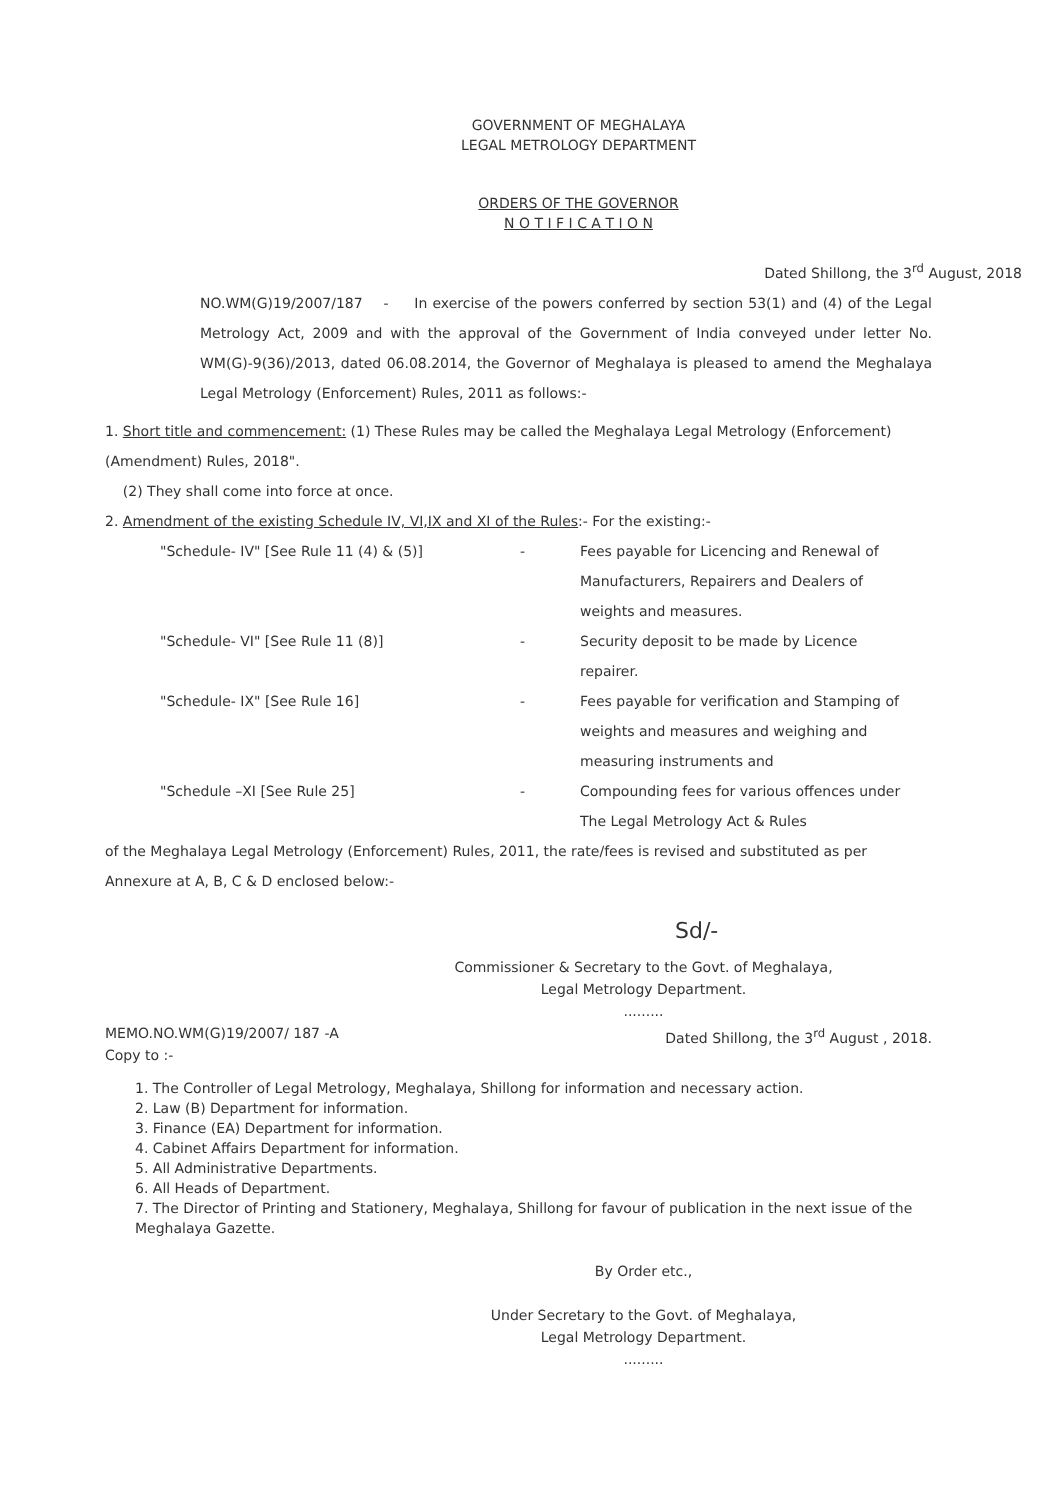GOVERNMENT OF MEGHALAYA
LEGAL METROLOGY DEPARTMENT
ORDERS OF THE GOVERNOR
N O T I F I C A T I O N
Dated Shillong, the 3<sup>rd</sup> August, 2018
NO.WM(G)19/2007/187 - In exercise of the powers conferred by section 53(1) and (4) of the Legal Metrology Act, 2009 and with the approval of the Government of India conveyed under letter No. WM(G)-9(36)/2013, dated 06.08.2014, the Governor of Meghalaya is pleased to amend the Meghalaya Legal Metrology (Enforcement) Rules, 2011 as follows:-
1. Short title and commencement: (1) These Rules may be called the Meghalaya Legal Metrology (Enforcement) (Amendment) Rules, 2018".
(2) They shall come into force at once.
2. Amendment of the existing Schedule IV, VI,IX and XI of the Rules:- For the existing:-
"Schedule- IV" [See Rule 11 (4) & (5)]
-
Fees payable for Licencing and Renewal of Manufacturers, Repairers and Dealers of weights and measures.
"Schedule- VI" [See Rule 11 (8)]
-
Security deposit to be made by Licence repairer.
"Schedule- IX" [See Rule 16]
-
Fees payable for verification and Stamping of weights and measures and weighing and measuring instruments and
"Schedule –XI [See Rule 25]
-
Compounding fees for various offences under The Legal Metrology Act & Rules
of the Meghalaya Legal Metrology (Enforcement) Rules, 2011, the rate/fees is revised and substituted as per Annexure at A, B, C & D enclosed below:-
Sd/-
Commissioner & Secretary to the Govt. of Meghalaya,
Legal Metrology Department.
.........
MEMO.NO.WM(G)19/2007/ 187 -A
Copy to :- Dated Shillong, the 3<sup>rd</sup> August , 2018.
1. The Controller of Legal Metrology, Meghalaya, Shillong for information and necessary action.
2. Law (B) Department for information.
3. Finance (EA) Department for information.
4. Cabinet Affairs Department for information.
5. All Administrative Departments.
6. All Heads of Department.
7. The Director of Printing and Stationery, Meghalaya, Shillong for favour of publication in the next issue of the Meghalaya Gazette.
By Order etc.,
Under Secretary to the Govt. of Meghalaya,
Legal Metrology Department.
.........